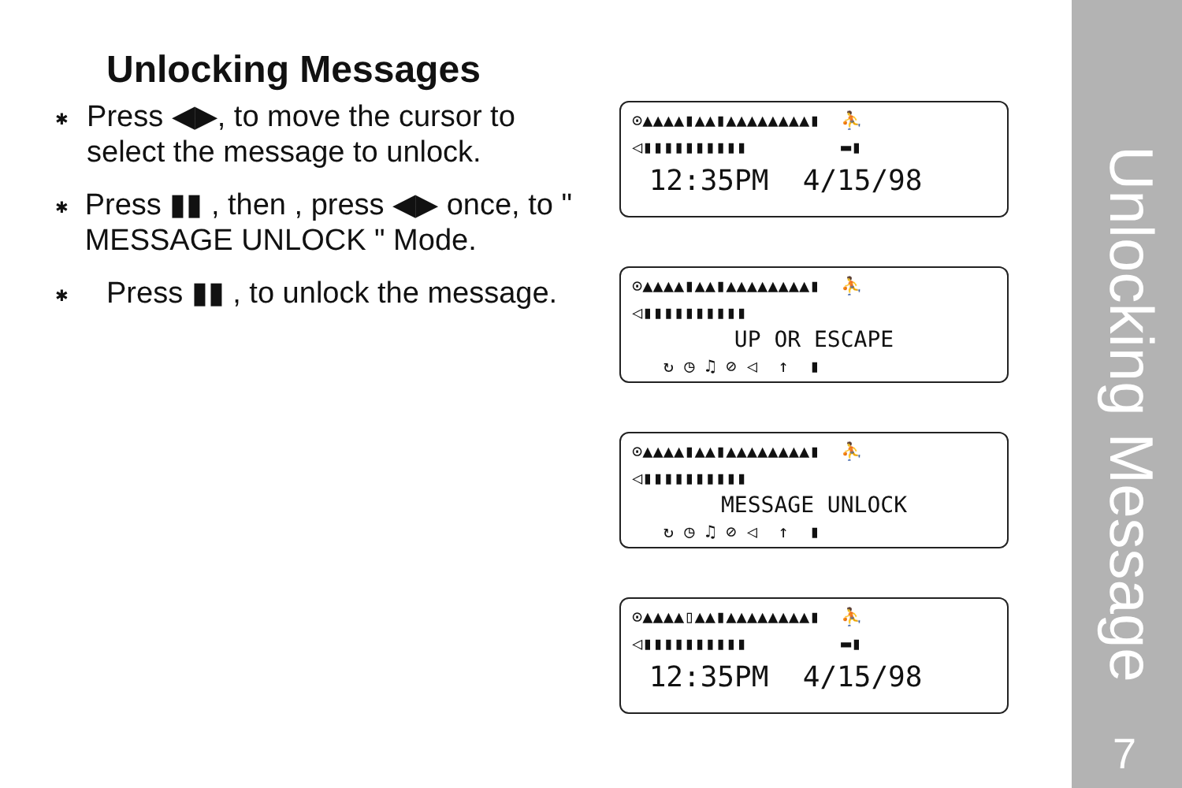Unlocking Messages
✱
Press ◀▶, to move the cursor to select the message to unlock.
✱
Press ▮▮ , then , press ◀▶ once, to " MESSAGE UNLOCK " Mode.
✱
Press ▮▮ , to unlock the message.
⊙▲▲▲▲▮▲▲▮▲▲▲▲▲▲▲▲▮ ⛹
◁▮▮▮▮▮▮▮▮▮▮ ▬▮
12:35PM 4/15/98
⊙▲▲▲▲▮▲▲▮▲▲▲▲▲▲▲▲▮ ⛹
◁▮▮▮▮▮▮▮▮▮▮
UP OR ESCAPE
↻ ◷ ♫ ⊘ ◁ ↑ ▮
⊙▲▲▲▲▮▲▲▮▲▲▲▲▲▲▲▲▮ ⛹
◁▮▮▮▮▮▮▮▮▮▮
MESSAGE UNLOCK
↻ ◷ ♫ ⊘ ◁ ↑ ▮
⊙▲▲▲▲▯▲▲▮▲▲▲▲▲▲▲▲▮ ⛹
◁▮▮▮▮▮▮▮▮▮▮ ▬▮
12:35PM 4/15/98
Unlocking Message
7